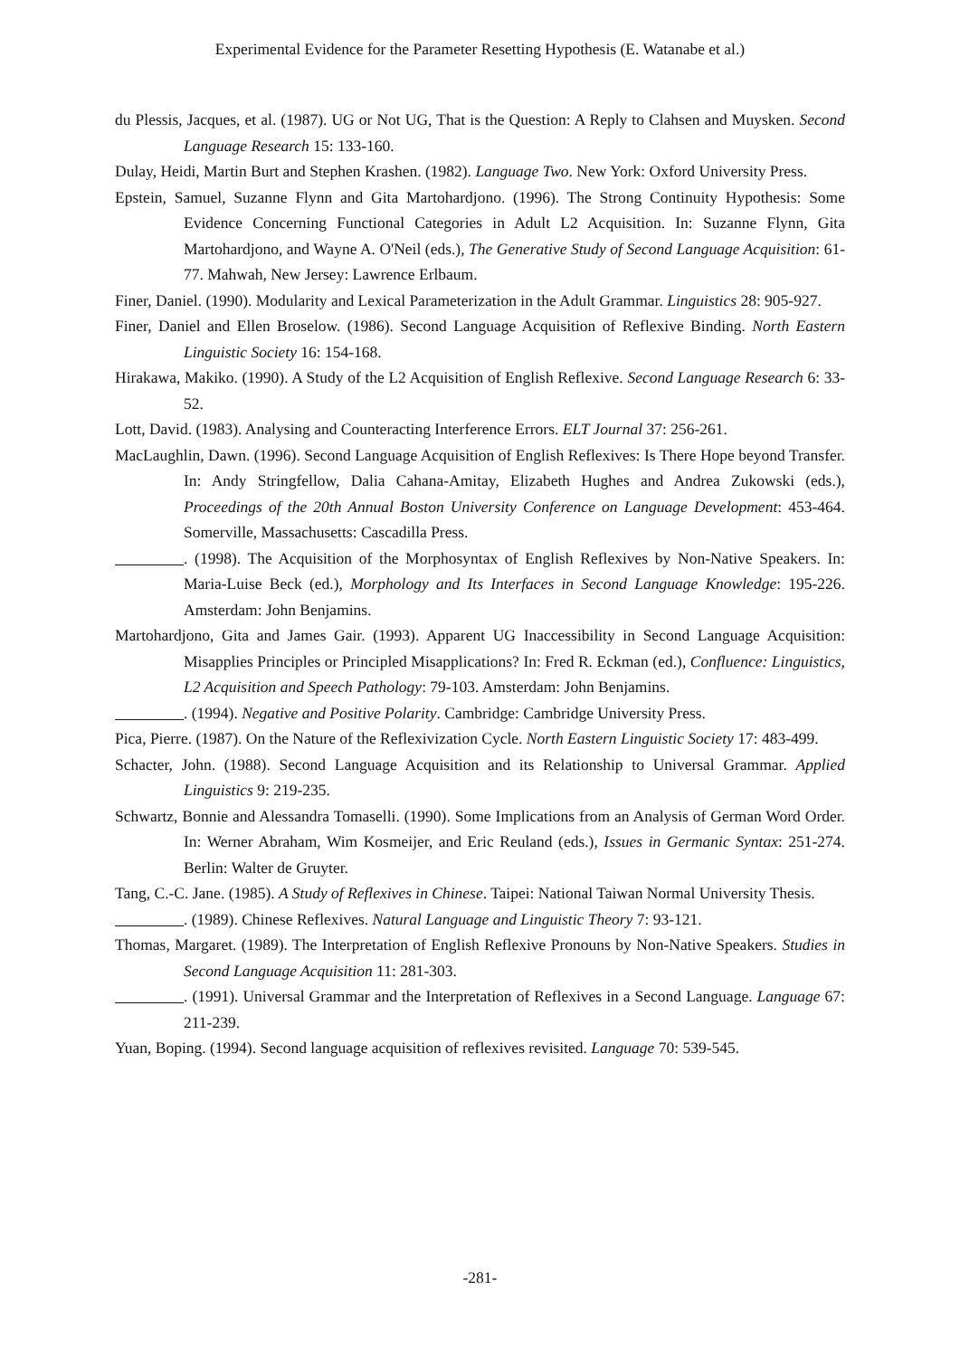Experimental Evidence for the Parameter Resetting Hypothesis (E. Watanabe et al.)
du Plessis, Jacques, et al. (1987). UG or Not UG, That is the Question: A Reply to Clahsen and Muysken. Second Language Research 15: 133-160.
Dulay, Heidi, Martin Burt and Stephen Krashen. (1982). Language Two. New York: Oxford University Press.
Epstein, Samuel, Suzanne Flynn and Gita Martohardjono. (1996). The Strong Continuity Hypothesis: Some Evidence Concerning Functional Categories in Adult L2 Acquisition. In: Suzanne Flynn, Gita Martohardjono, and Wayne A. O'Neil (eds.), The Generative Study of Second Language Acquisition: 61-77. Mahwah, New Jersey: Lawrence Erlbaum.
Finer, Daniel. (1990). Modularity and Lexical Parameterization in the Adult Grammar. Linguistics 28: 905-927.
Finer, Daniel and Ellen Broselow. (1986). Second Language Acquisition of Reflexive Binding. North Eastern Linguistic Society 16: 154-168.
Hirakawa, Makiko. (1990). A Study of the L2 Acquisition of English Reflexive. Second Language Research 6: 33-52.
Lott, David. (1983). Analysing and Counteracting Interference Errors. ELT Journal 37: 256-261.
MacLaughlin, Dawn. (1996). Second Language Acquisition of English Reflexives: Is There Hope beyond Transfer. In: Andy Stringfellow, Dalia Cahana-Amitay, Elizabeth Hughes and Andrea Zukowski (eds.), Proceedings of the 20th Annual Boston University Conference on Language Development: 453-464. Somerville, Massachusetts: Cascadilla Press.
. (1998). The Acquisition of the Morphosyntax of English Reflexives by Non-Native Speakers. In: Maria-Luise Beck (ed.), Morphology and Its Interfaces in Second Language Knowledge: 195-226. Amsterdam: John Benjamins.
Martohardjono, Gita and James Gair. (1993). Apparent UG Inaccessibility in Second Language Acquisition: Misapplies Principles or Principled Misapplications? In: Fred R. Eckman (ed.), Confluence: Linguistics, L2 Acquisition and Speech Pathology: 79-103. Amsterdam: John Benjamins.
. (1994). Negative and Positive Polarity. Cambridge: Cambridge University Press.
Pica, Pierre. (1987). On the Nature of the Reflexivization Cycle. North Eastern Linguistic Society 17: 483-499.
Schacter, John. (1988). Second Language Acquisition and its Relationship to Universal Grammar. Applied Linguistics 9: 219-235.
Schwartz, Bonnie and Alessandra Tomaselli. (1990). Some Implications from an Analysis of German Word Order. In: Werner Abraham, Wim Kosmeijer, and Eric Reuland (eds.), Issues in Germanic Syntax: 251-274. Berlin: Walter de Gruyter.
Tang, C.-C. Jane. (1985). A Study of Reflexives in Chinese. Taipei: National Taiwan Normal University Thesis.
. (1989). Chinese Reflexives. Natural Language and Linguistic Theory 7: 93-121.
Thomas, Margaret. (1989). The Interpretation of English Reflexive Pronouns by Non-Native Speakers. Studies in Second Language Acquisition 11: 281-303.
. (1991). Universal Grammar and the Interpretation of Reflexives in a Second Language. Language 67: 211-239.
Yuan, Boping. (1994). Second language acquisition of reflexives revisited. Language 70: 539-545.
-281-